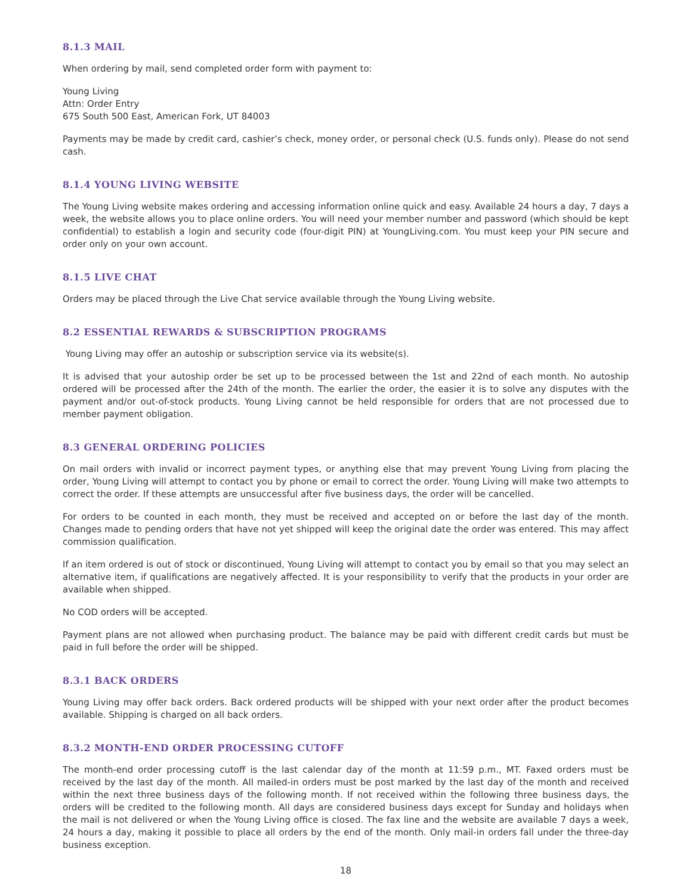8.1.3 MAIL
When ordering by mail, send completed order form with payment to:
Young Living
Attn: Order Entry
675 South 500 East, American Fork, UT 84003
Payments may be made by credit card, cashier’s check, money order, or personal check (U.S. funds only). Please do not send cash.
8.1.4 YOUNG LIVING WEBSITE
The Young Living website makes ordering and accessing information online quick and easy. Available 24 hours a day, 7 days a week, the website allows you to place online orders. You will need your member number and password (which should be kept confidential) to establish a login and security code (four-digit PIN) at YoungLiving.com. You must keep your PIN secure and order only on your own account.
8.1.5 LIVE CHAT
Orders may be placed through the Live Chat service available through the Young Living website.
8.2 ESSENTIAL REWARDS & SUBSCRIPTION PROGRAMS
Young Living may offer an autoship or subscription service via its website(s).
It is advised that your autoship order be set up to be processed between the 1st and 22nd of each month. No autoship ordered will be processed after the 24th of the month. The earlier the order, the easier it is to solve any disputes with the payment and/or out-of-stock products. Young Living cannot be held responsible for orders that are not processed due to member payment obligation.
8.3 GENERAL ORDERING POLICIES
On mail orders with invalid or incorrect payment types, or anything else that may prevent Young Living from placing the order, Young Living will attempt to contact you by phone or email to correct the order. Young Living will make two attempts to correct the order. If these attempts are unsuccessful after five business days, the order will be cancelled.
For orders to be counted in each month, they must be received and accepted on or before the last day of the month. Changes made to pending orders that have not yet shipped will keep the original date the order was entered. This may affect commission qualification.
If an item ordered is out of stock or discontinued, Young Living will attempt to contact you by email so that you may select an alternative item, if qualifications are negatively affected. It is your responsibility to verify that the products in your order are available when shipped.
No COD orders will be accepted.
Payment plans are not allowed when purchasing product. The balance may be paid with different credit cards but must be paid in full before the order will be shipped.
8.3.1 BACK ORDERS
Young Living may offer back orders. Back ordered products will be shipped with your next order after the product becomes available. Shipping is charged on all back orders.
8.3.2 MONTH-END ORDER PROCESSING CUTOFF
The month-end order processing cutoff is the last calendar day of the month at 11:59 p.m., MT. Faxed orders must be received by the last day of the month. All mailed-in orders must be post marked by the last day of the month and received within the next three business days of the following month. If not received within the following three business days, the orders will be credited to the following month. All days are considered business days except for Sunday and holidays when the mail is not delivered or when the Young Living office is closed. The fax line and the website are available 7 days a week, 24 hours a day, making it possible to place all orders by the end of the month. Only mail-in orders fall under the three-day business exception.
18